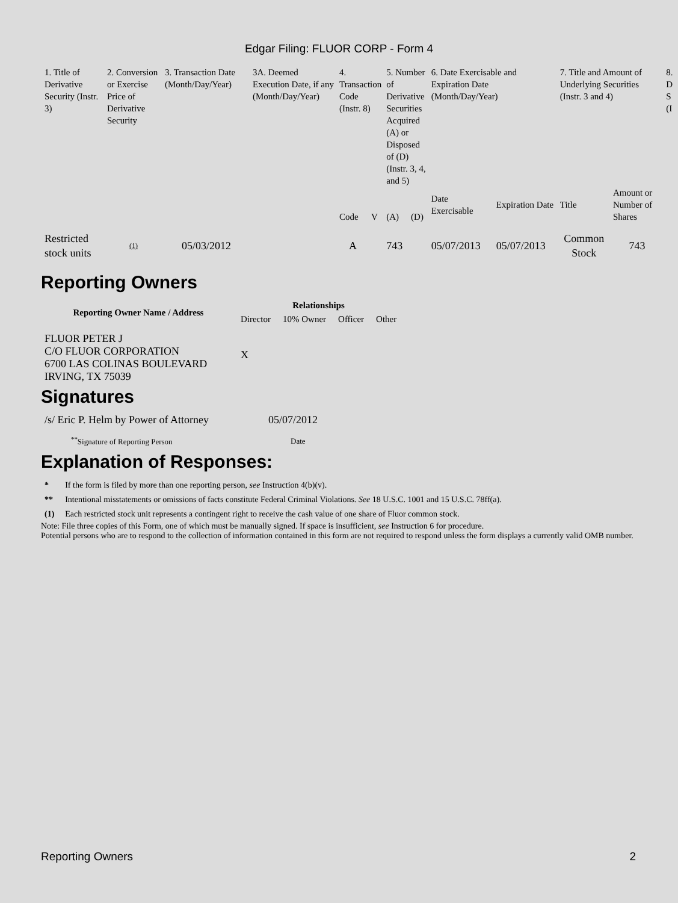Edgar Filing: FLUOR CORP - Form 4
| 1. Title of Derivative Security (Instr. 3) | 2. Conversion or Exercise Price of Derivative Security | 3. Transaction Date (Month/Day/Year) | 3A. Deemed Execution Date, if any (Month/Day/Year) | 4. Transaction Code (Instr. 8) | | 5. Number of Derivative Securities Acquired (A) or Disposed of (D) (Instr. 3, 4, and 5) | | 6. Date Exercisable and Expiration Date (Month/Day/Year) | | 7. Title and Amount of Underlying Securities (Instr. 3 and 4) | | 8. D S (I |
| --- | --- | --- | --- | --- | --- | --- | --- | --- | --- | --- | --- | --- |
| | | | | Code | V | (A) | (D) | Date Exercisable | Expiration Date | Title | Amount or Number of Shares | |
| Restricted stock units | (1) | 05/03/2012 | | A | | 743 | | 05/07/2013 | 05/07/2013 | Common Stock | 743 | |
Reporting Owners
| Reporting Owner Name / Address | Relationships | | | |
| --- | --- | --- | --- | --- |
| | Director | 10% Owner | Officer | Other |
| FLUOR PETER J C/O FLUOR CORPORATION 6700 LAS COLINAS BOULEVARD IRVING, TX 75039 | X | | | |
Signatures
| /s/ Eric P. Helm by Power of Attorney | 05/07/2012 |
| <sup>**</sup> Signature of Reporting Person | Date |
Explanation of Responses:
| * | If the form is filed by more than one reporting person, see Instruction 4(b)(v). |
| ** | Intentional misstatements or omissions of facts constitute Federal Criminal Violations. See 18 U.S.C. 1001 and 15 U.S.C. 78ff(a). |
| (1) | Each restricted stock unit represents a contingent right to receive the cash value of one share of Fluor common stock. |
Note: File three copies of this Form, one of which must be manually signed. If space is insufficient, see Instruction 6 for procedure.
Potential persons who are to respond to the collection of information contained in this form are not required to respond unless the form displays a currently valid OMB number.
Reporting Owners 2